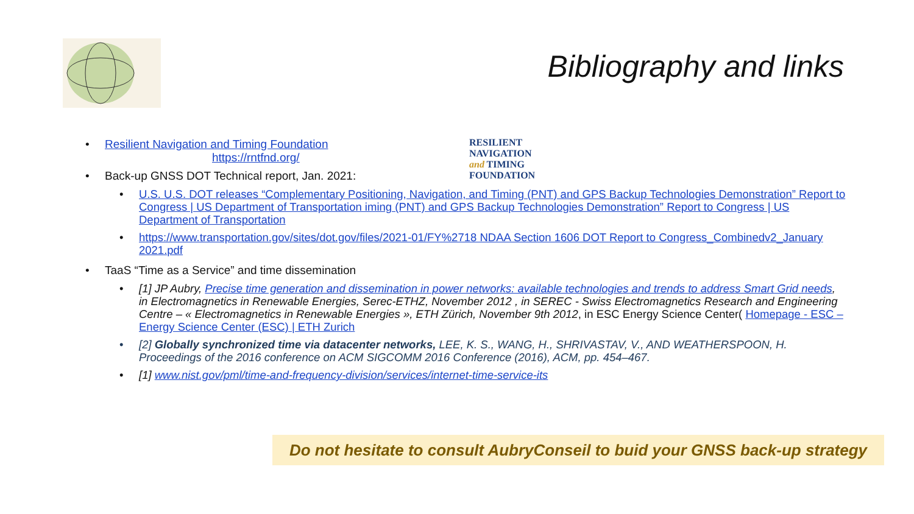Bibliography and links
RESILIENT
NAVIGATION
and TIMING
FOUNDATION
• Resilient Navigation and Timing Foundation
https://rntfnd.org/
• Back-up GNSS DOT Technical report, Jan. 2021:
• U.S. U.S. DOT releases “Complementary Positioning, Navigation, and Timing (PNT) and GPS Backup Technologies Demonstration” Report to Congress | US Department of Transportation iming (PNT) and GPS Backup Technologies Demonstration” Report to Congress | US Department of Transportation
• https://www.transportation.gov/sites/dot.gov/files/2021-01/FY%2718 NDAA Section 1606 DOT Report to Congress_Combinedv2_January 2021.pdf
• TaaS “Time as a Service” and time dissemination
• [1] JP Aubry, Precise time generation and dissemination in power networks: available technologies and trends to address Smart Grid needs, in Electromagnetics in Renewable Energies, Serec-ETHZ, November 2012 , in SEREC - Swiss Electromagnetics Research and Engineering Centre – « Electromagnetics in Renewable Energies », ETH Zürich, November 9th 2012, in ESC Energy Science Center( Homepage - ESC – Energy Science Center (ESC) | ETH Zurich
• [2] Globally synchronized time via datacenter networks, LEE, K. S., WANG, H., SHRIVASTAV, V., AND WEATHERSPOON, H. Proceedings of the 2016 conference on ACM SIGCOMM 2016 Conference (2016), ACM, pp. 454–467.
• [1] www.nist.gov/pml/time-and-frequency-division/services/internet-time-service-its
Do not hesitate to consult AubryConseil to buid your GNSS back-up strategy